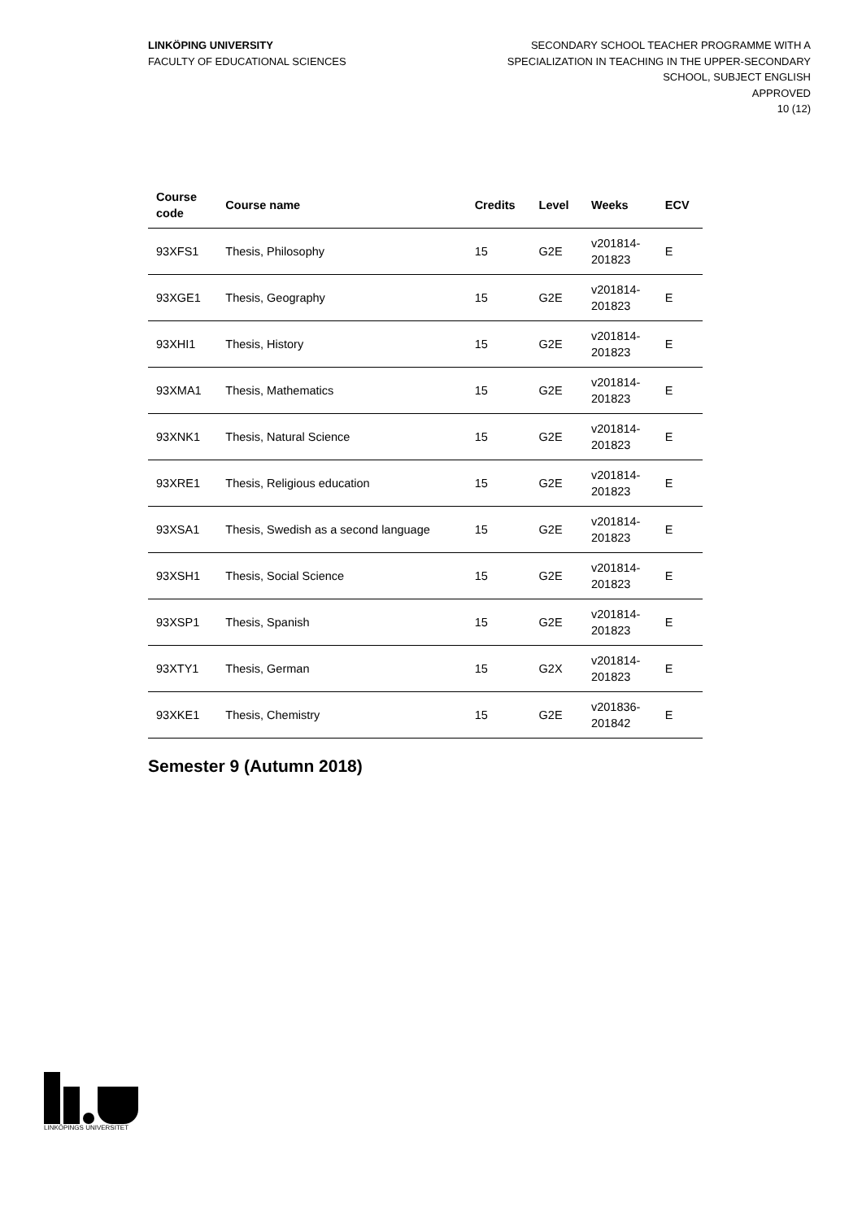LINKÖPING UNIVERSITY
FACULTY OF EDUCATIONAL SCIENCES
SECONDARY SCHOOL TEACHER PROGRAMME WITH A
SPECIALIZATION IN TEACHING IN THE UPPER-SECONDARY
SCHOOL, SUBJECT ENGLISH
APPROVED
10 (12)
| Course code | Course name | Credits | Level | Weeks | ECV |
| --- | --- | --- | --- | --- | --- |
| 93XFS1 | Thesis, Philosophy | 15 | G2E | v201814- 201823 | E |
| 93XGE1 | Thesis, Geography | 15 | G2E | v201814- 201823 | E |
| 93XHI1 | Thesis, History | 15 | G2E | v201814- 201823 | E |
| 93XMA1 | Thesis, Mathematics | 15 | G2E | v201814- 201823 | E |
| 93XNK1 | Thesis, Natural Science | 15 | G2E | v201814- 201823 | E |
| 93XRE1 | Thesis, Religious education | 15 | G2E | v201814- 201823 | E |
| 93XSA1 | Thesis, Swedish as a second language | 15 | G2E | v201814- 201823 | E |
| 93XSH1 | Thesis, Social Science | 15 | G2E | v201814- 201823 | E |
| 93XSP1 | Thesis, Spanish | 15 | G2E | v201814- 201823 | E |
| 93XTY1 | Thesis, German | 15 | G2X | v201814- 201823 | E |
| 93XKE1 | Thesis, Chemistry | 15 | G2E | v201836- 201842 | E |
Semester 9 (Autumn 2018)
LINKÖPINGS UNIVERSITET